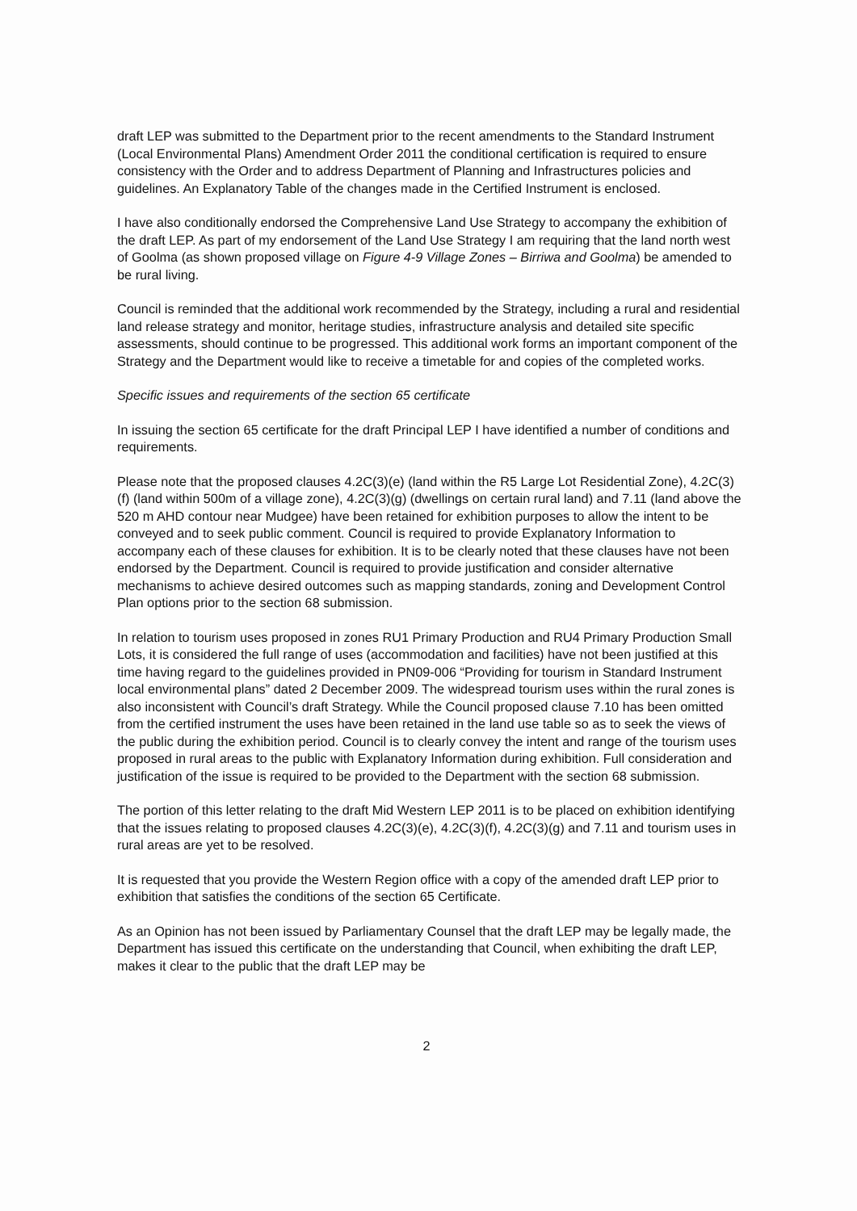draft LEP was submitted to the Department prior to the recent amendments to the Standard Instrument (Local Environmental Plans) Amendment Order 2011 the conditional certification is required to ensure consistency with the Order and to address Department of Planning and Infrastructures policies and guidelines. An Explanatory Table of the changes made in the Certified Instrument is enclosed.
I have also conditionally endorsed the Comprehensive Land Use Strategy to accompany the exhibition of the draft LEP. As part of my endorsement of the Land Use Strategy I am requiring that the land north west of Goolma (as shown proposed village on Figure 4-9 Village Zones – Birriwa and Goolma) be amended to be rural living.
Council is reminded that the additional work recommended by the Strategy, including a rural and residential land release strategy and monitor, heritage studies, infrastructure analysis and detailed site specific assessments, should continue to be progressed. This additional work forms an important component of the Strategy and the Department would like to receive a timetable for and copies of the completed works.
Specific issues and requirements of the section 65 certificate
In issuing the section 65 certificate for the draft Principal LEP I have identified a number of conditions and requirements.
Please note that the proposed clauses 4.2C(3)(e) (land within the R5 Large Lot Residential Zone), 4.2C(3)(f) (land within 500m of a village zone), 4.2C(3)(g) (dwellings on certain rural land) and 7.11 (land above the 520 m AHD contour near Mudgee) have been retained for exhibition purposes to allow the intent to be conveyed and to seek public comment. Council is required to provide Explanatory Information to accompany each of these clauses for exhibition. It is to be clearly noted that these clauses have not been endorsed by the Department. Council is required to provide justification and consider alternative mechanisms to achieve desired outcomes such as mapping standards, zoning and Development Control Plan options prior to the section 68 submission.
In relation to tourism uses proposed in zones RU1 Primary Production and RU4 Primary Production Small Lots, it is considered the full range of uses (accommodation and facilities) have not been justified at this time having regard to the guidelines provided in PN09-006 “Providing for tourism in Standard Instrument local environmental plans” dated 2 December 2009. The widespread tourism uses within the rural zones is also inconsistent with Council’s draft Strategy. While the Council proposed clause 7.10 has been omitted from the certified instrument the uses have been retained in the land use table so as to seek the views of the public during the exhibition period. Council is to clearly convey the intent and range of the tourism uses proposed in rural areas to the public with Explanatory Information during exhibition. Full consideration and justification of the issue is required to be provided to the Department with the section 68 submission.
The portion of this letter relating to the draft Mid Western LEP 2011 is to be placed on exhibition identifying that the issues relating to proposed clauses 4.2C(3)(e), 4.2C(3)(f), 4.2C(3)(g) and 7.11 and tourism uses in rural areas are yet to be resolved.
It is requested that you provide the Western Region office with a copy of the amended draft LEP prior to exhibition that satisfies the conditions of the section 65 Certificate.
As an Opinion has not been issued by Parliamentary Counsel that the draft LEP may be legally made, the Department has issued this certificate on the understanding that Council, when exhibiting the draft LEP, makes it clear to the public that the draft LEP may be
2